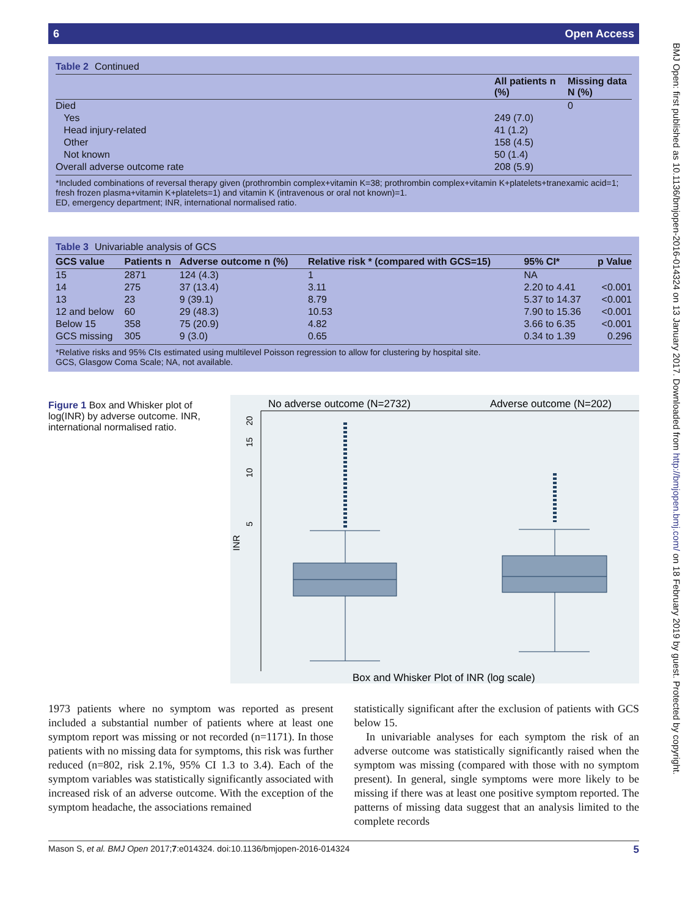6 Open Access
Table 2 Continued
| | All patients n (%) | Missing data N (%) |
| --- | --- | --- |
| Died | | 0 |
| Yes | 249 (7.0) | |
| Head injury-related | 41 (1.2) | |
| Other | 158 (4.5) | |
| Not known | 50 (1.4) | |
| Overall adverse outcome rate | 208 (5.9) | |
*Included combinations of reversal therapy given (prothrombin complex+vitamin K=38; prothrombin complex+vitamin K+platelets+tranexamic acid=1; fresh frozen plasma+vitamin K+platelets=1) and vitamin K (intravenous or oral not known)=1.
ED, emergency department; INR, international normalised ratio.
Table 3 Univariable analysis of GCS
| GCS value | Patients n | Adverse outcome n (%) | Relative risk * (compared with GCS=15) | 95% CI* | p Value |
| --- | --- | --- | --- | --- | --- |
| 15 | 2871 | 124 (4.3) | 1 | NA | |
| 14 | 275 | 37 (13.4) | 3.11 | 2.20 to 4.41 | <0.001 |
| 13 | 23 | 9 (39.1) | 8.79 | 5.37 to 14.37 | <0.001 |
| 12 and below | 60 | 29 (48.3) | 10.53 | 7.90 to 15.36 | <0.001 |
| Below 15 | 358 | 75 (20.9) | 4.82 | 3.66 to 6.35 | <0.001 |
| GCS missing | 305 | 9 (3.0) | 0.65 | 0.34 to 1.39 | 0.296 |
*Relative risks and 95% CIs estimated using multilevel Poisson regression to allow for clustering by hospital site.
GCS, Glasgow Coma Scale; NA, not available.
Figure 1 Box and Whisker plot of log(INR) by adverse outcome. INR, international normalised ratio.
No adverse outcome (N=2732)
Adverse outcome (N=202)
INR
5
10
15
20
Box and Whisker Plot of INR (log scale)
1973 patients where no symptom was reported as present included a substantial number of patients where at least one symptom report was missing or not recorded (n=1171). In those patients with no missing data for symptoms, this risk was further reduced (n=802, risk 2.1%, 95% CI 1.3 to 3.4). Each of the symptom variables was statistically significantly associated with increased risk of an adverse outcome. With the exception of the symptom headache, the associations remained
statistically significant after the exclusion of patients with GCS below 15.
In univariable analyses for each symptom the risk of an adverse outcome was statistically significantly raised when the symptom was missing (compared with those with no symptom present). In general, single symptoms were more likely to be missing if there was at least one positive symptom reported. The patterns of missing data suggest that an analysis limited to the complete records
Mason S, et al. BMJ Open 2017;7:e014324. doi:10.1136/bmjopen-2016-014324 5
BMJ Open: first published as 10.1136/bmjopen-2016-014324 on 13 January 2017. Downloaded from http://bmjopen.bmj.com/ on 18 February 2019 by guest. Protected by copyright.